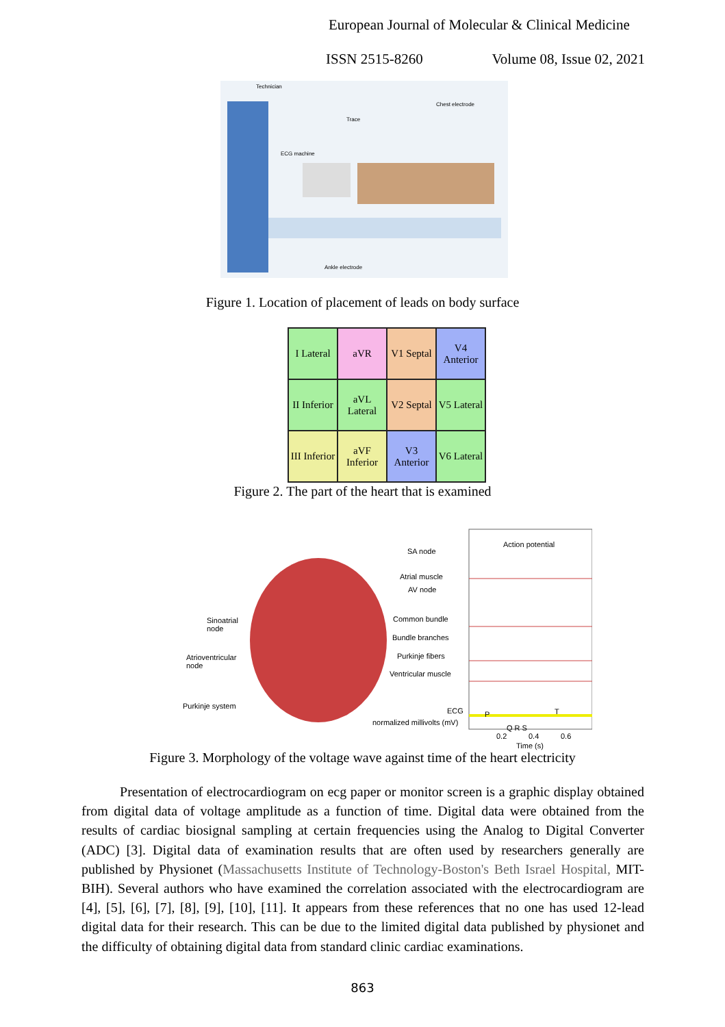European Journal of Molecular & Clinical Medicine
ISSN 2515-8260 Volume 08, Issue 02, 2021
Technician
Trace
Chest electrode
ECG machine
Ankle electrode
Figure 1. Location of placement of leads on body surface
| I Lateral | aVR | V1 Septal | V4 Anterior |
| II Inferior | aVL Lateral | V2 Septal | V5 Lateral |
| III Inferior | aVF Inferior | V3 Anterior | V6 Lateral |
Figure 2. The part of the heart that is examined
Action potential
SA node
Atrial muscle
AV node
Common bundle
Bundle branches
Purkinje fibers
Ventricular muscle
Sinoatrial
node
Atrioventricular
node
Purkinje system
ECG
normalized millivolts (mV)
P T
Q R S
0.2 0.4 0.6
Time (s)
Figure 3. Morphology of the voltage wave against time of the heart electricity
Presentation of electrocardiogram on ecg paper or monitor screen is a graphic display obtained from digital data of voltage amplitude as a function of time. Digital data were obtained from the results of cardiac biosignal sampling at certain frequencies using the Analog to Digital Converter (ADC) [3]. Digital data of examination results that are often used by researchers generally are published by Physionet (Massachusetts Institute of Technology-Boston's Beth Israel Hospital, MIT-BIH). Several authors who have examined the correlation associated with the electrocardiogram are [4], [5], [6], [7], [8], [9], [10], [11]. It appears from these references that no one has used 12-lead digital data for their research. This can be due to the limited digital data published by physionet and the difficulty of obtaining digital data from standard clinic cardiac examinations.
863